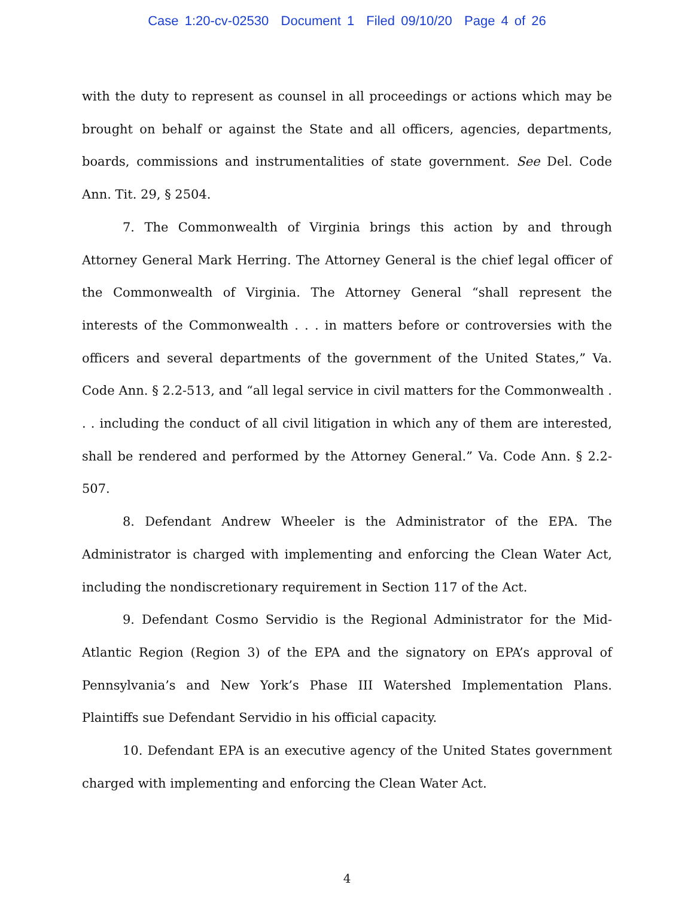Case 1:20-cv-02530 Document 1 Filed 09/10/20 Page 4 of 26
with the duty to represent as counsel in all proceedings or actions which may be brought on behalf or against the State and all officers, agencies, departments, boards, commissions and instrumentalities of state government. See Del. Code Ann. Tit. 29, § 2504.
7. The Commonwealth of Virginia brings this action by and through Attorney General Mark Herring. The Attorney General is the chief legal officer of the Commonwealth of Virginia. The Attorney General “shall represent the interests of the Commonwealth . . . in matters before or controversies with the officers and several departments of the government of the United States,” Va. Code Ann. § 2.2-513, and “all legal service in civil matters for the Commonwealth . . . including the conduct of all civil litigation in which any of them are interested, shall be rendered and performed by the Attorney General.” Va. Code Ann. § 2.2-507.
8. Defendant Andrew Wheeler is the Administrator of the EPA. The Administrator is charged with implementing and enforcing the Clean Water Act, including the nondiscretionary requirement in Section 117 of the Act.
9. Defendant Cosmo Servidio is the Regional Administrator for the Mid-Atlantic Region (Region 3) of the EPA and the signatory on EPA’s approval of Pennsylvania’s and New York’s Phase III Watershed Implementation Plans. Plaintiffs sue Defendant Servidio in his official capacity.
10. Defendant EPA is an executive agency of the United States government charged with implementing and enforcing the Clean Water Act.
4